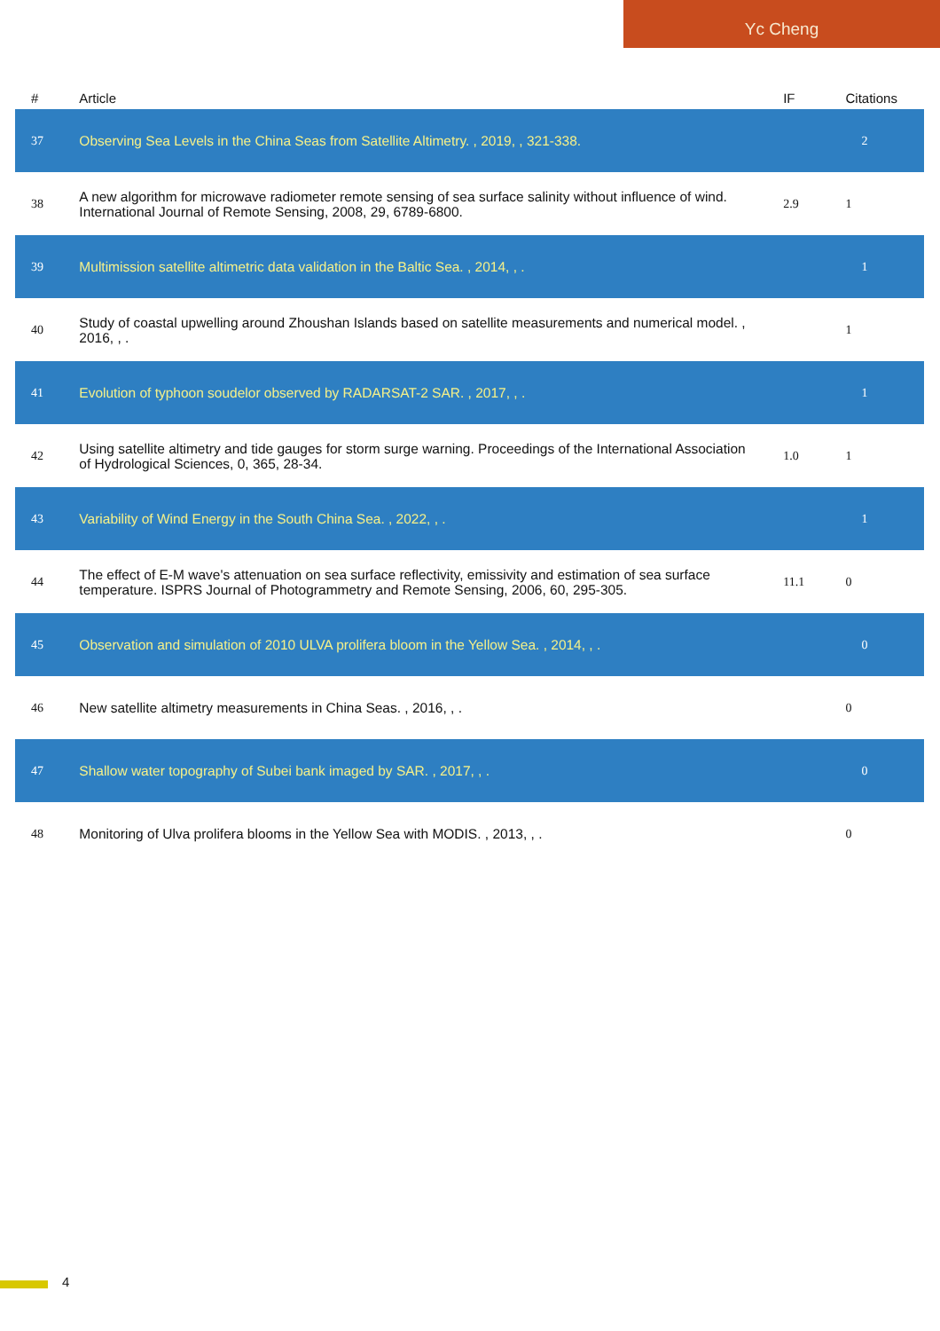Yc Cheng
| # | Article | IF | Citations |
| --- | --- | --- | --- |
| 37 | Observing Sea Levels in the China Seas from Satellite Altimetry. , 2019, , 321-338. | | 2 |
| 38 | A new algorithm for microwave radiometer remote sensing of sea surface salinity without influence of wind. International Journal of Remote Sensing, 2008, 29, 6789-6800. | 2.9 | 1 |
| 39 | Multimission satellite altimetric data validation in the Baltic Sea. , 2014, , . | | 1 |
| 40 | Study of coastal upwelling around Zhoushan Islands based on satellite measurements and numerical model. , 2016, , . | | 1 |
| 41 | Evolution of typhoon soudelor observed by RADARSAT-2 SAR. , 2017, , . | | 1 |
| 42 | Using satellite altimetry and tide gauges for storm surge warning. Proceedings of the International Association of Hydrological Sciences, 0, 365, 28-34. | 1.0 | 1 |
| 43 | Variability of Wind Energy in the South China Sea. , 2022, , . | | 1 |
| 44 | The effect of E-M wave's attenuation on sea surface reflectivity, emissivity and estimation of sea surface temperature. ISPRS Journal of Photogrammetry and Remote Sensing, 2006, 60, 295-305. | 11.1 | 0 |
| 45 | Observation and simulation of 2010 ULVA prolifera bloom in the Yellow Sea. , 2014, , . | | 0 |
| 46 | New satellite altimetry measurements in China Seas. , 2016, , . | | 0 |
| 47 | Shallow water topography of Subei bank imaged by SAR. , 2017, , . | | 0 |
| 48 | Monitoring of Ulva prolifera blooms in the Yellow Sea with MODIS. , 2013, , . | | 0 |
4